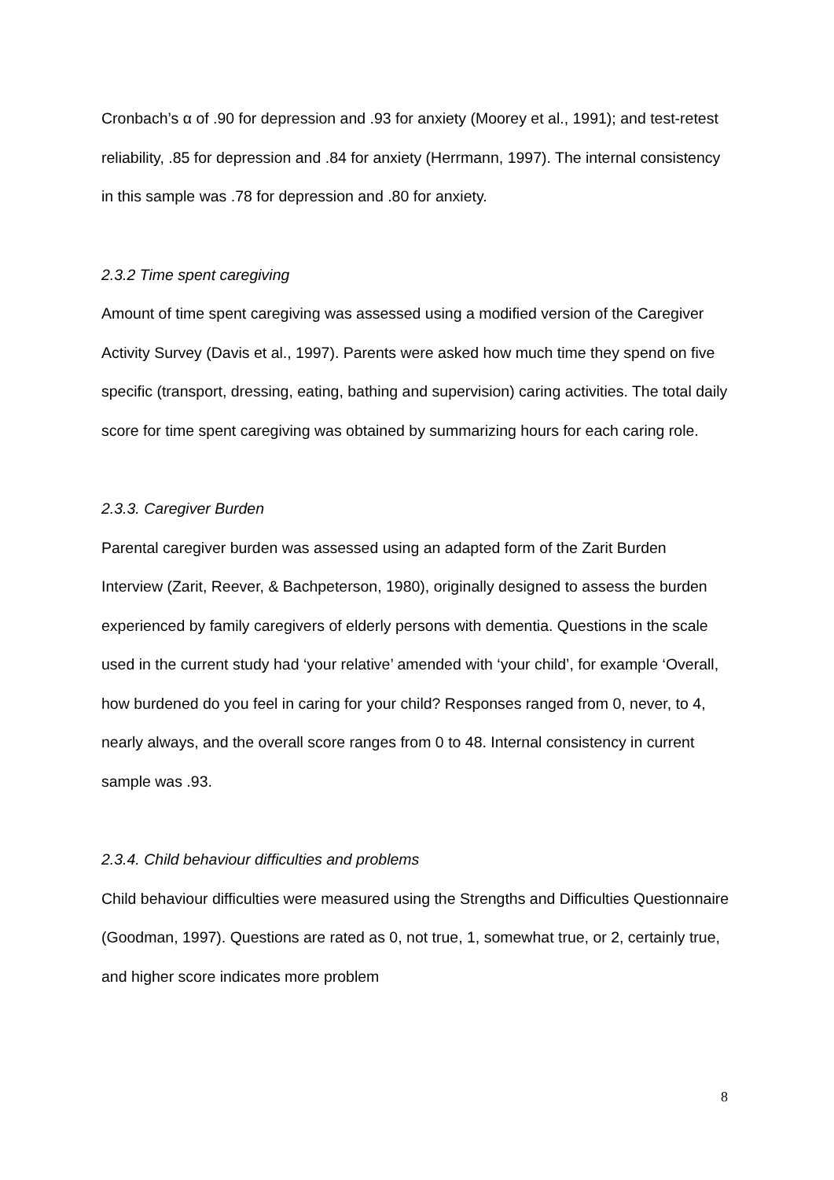Cronbach’s α of .90 for depression and .93 for anxiety (Moorey et al., 1991); and test-retest reliability, .85 for depression and .84 for anxiety (Herrmann, 1997). The internal consistency in this sample was .78 for depression and .80 for anxiety.
2.3.2 Time spent caregiving
Amount of time spent caregiving was assessed using a modified version of the Caregiver Activity Survey (Davis et al., 1997). Parents were asked how much time they spend on five specific (transport, dressing, eating, bathing and supervision) caring activities. The total daily score for time spent caregiving was obtained by summarizing hours for each caring role.
2.3.3. Caregiver Burden
Parental caregiver burden was assessed using an adapted form of the Zarit Burden Interview (Zarit, Reever, & Bachpeterson, 1980), originally designed to assess the burden experienced by family caregivers of elderly persons with dementia. Questions in the scale used in the current study had ‘your relative’ amended with ‘your child’, for example ‘Overall, how burdened do you feel in caring for your child? Responses ranged from 0, never, to 4, nearly always, and the overall score ranges from 0 to 48. Internal consistency in current sample was .93.
2.3.4. Child behaviour difficulties and problems
Child behaviour difficulties were measured using the Strengths and Difficulties Questionnaire (Goodman, 1997). Questions are rated as 0, not true, 1, somewhat true, or 2, certainly true, and higher score indicates more problem
8